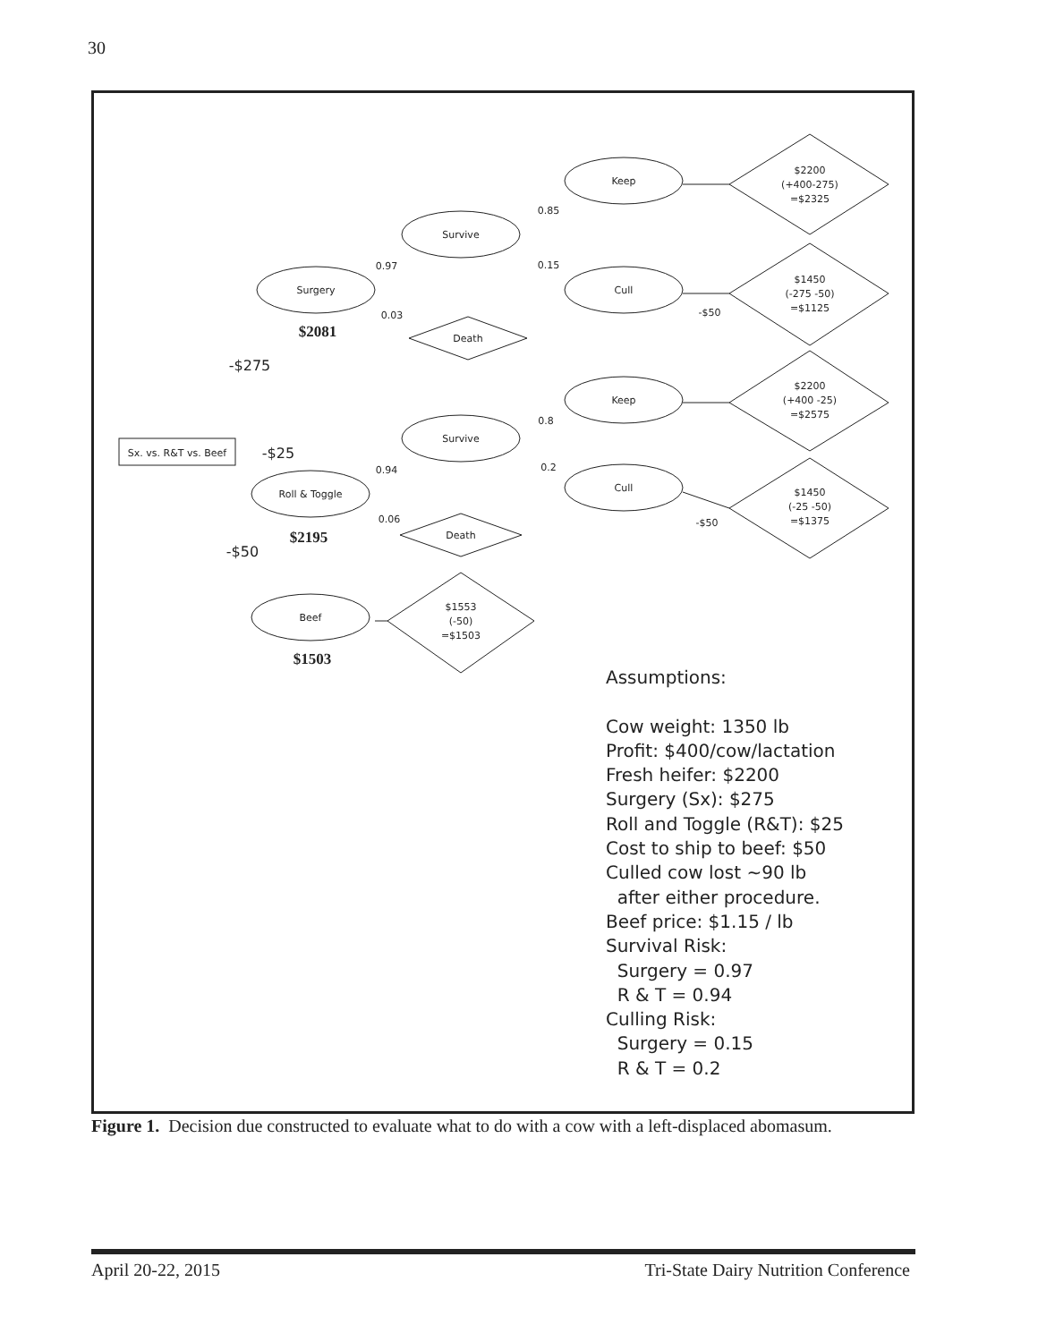30
Sx. vs. R&T vs. Beef
Surgery
Survive
Keep
Cull
Death
Roll & Toggle
Survive
Keep
Cull
Death
Beef
$1553
(-50)
=$1503
$2200
(+400-275)
=$2325
$1450
(-275 -50)
=$1125
$2200
(+400 -25)
=$2575
$1450
(-25 -50)
=$1375
0.97
0.03
0.85
0.15
0.94
0.06
0.8
0.2
-$50
-$50
-$275
-$25
-$50
$2081
$2195
$1503
Assumptions:
Cow weight: 1350 lb
Profit: $400/cow/lactation
Fresh heifer: $2200
Surgery (Sx): $275
Roll and Toggle (R&T): $25
Cost to ship to beef: $50
Culled cow lost ~90 lb
after either procedure.
Beef price: $1.15 / lb
Survival Risk:
Surgery = 0.97
R & T = 0.94
Culling Risk:
Surgery = 0.15
R & T = 0.2
Figure 1. Decision due constructed to evaluate what to do with a cow with a left-displaced abomasum.
April 20-22, 2015 Tri-State Dairy Nutrition Conference